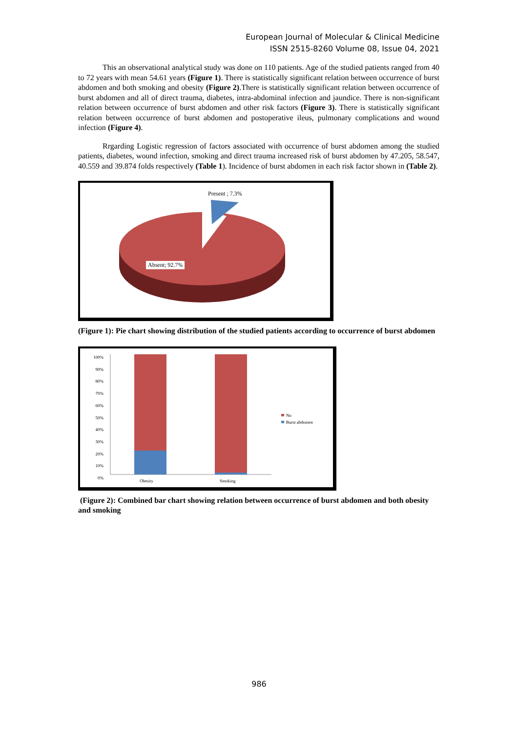European Journal of Molecular & Clinical Medicine
ISSN 2515-8260 Volume 08, Issue 04, 2021
This an observational analytical study was done on 110 patients. Age of the studied patients ranged from 40 to 72 years with mean 54.61 years (Figure 1). There is statistically significant relation between occurrence of burst abdomen and both smoking and obesity (Figure 2).There is statistically significant relation between occurrence of burst abdomen and all of direct trauma, diabetes, intra-abdominal infection and jaundice. There is non-significant relation between occurrence of burst abdomen and other risk factors (Figure 3). There is statistically significant relation between occurrence of burst abdomen and postoperative ileus, pulmonary complications and wound infection (Figure 4).
Rrgarding Logistic regression of factors associated with occurrence of burst abdomen among the studied patients, diabetes, wound infection, smoking and direct trauma increased risk of burst abdomen by 47.205, 58.547, 40.559 and 39.874 folds respectively (Table 1). Incidence of burst abdomen in each risk factor shown in (Table 2).
Present ; 7.3%
Absent; 92.7%
(Figure 1): Pie chart showing distribution of the studied patients according to occurrence of burst abdomen
100%
90%
80%
70%
60%
50%
40%
30%
20%
10%
0%
No
Burst abdomen
Obesity Smoking
(Figure 2): Combined bar chart showing relation between occurrence of burst abdomen and both obesity and smoking
986